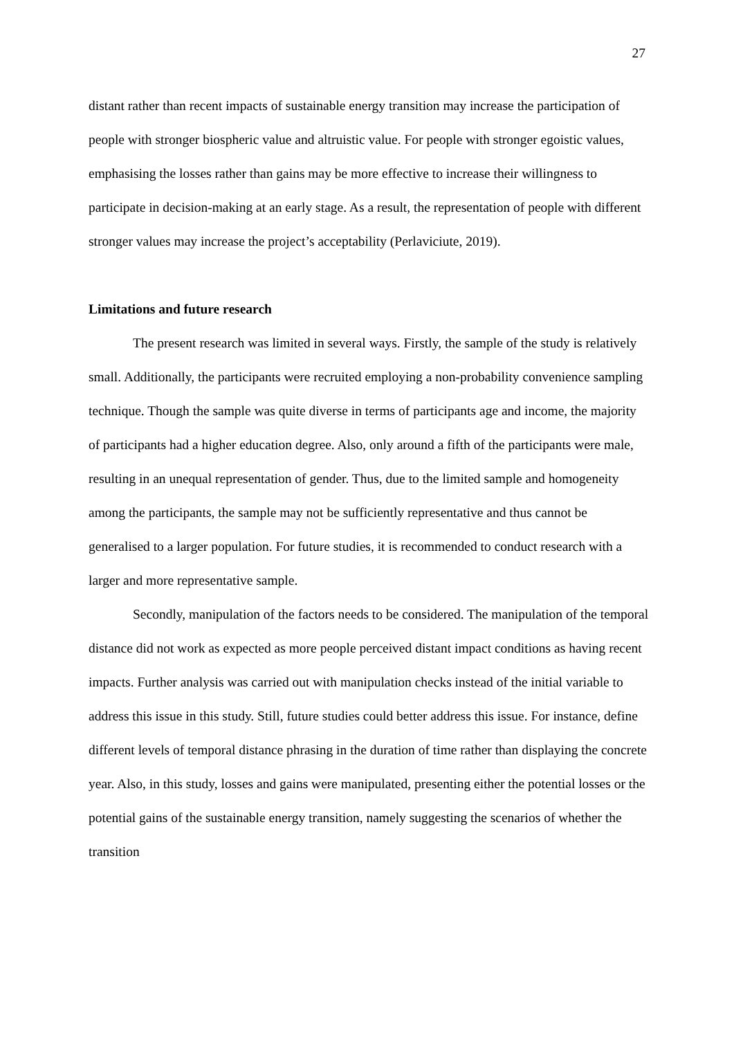27
distant rather than recent impacts of sustainable energy transition may increase the participation of people with stronger biospheric value and altruistic value. For people with stronger egoistic values, emphasising the losses rather than gains may be more effective to increase their willingness to participate in decision-making at an early stage. As a result, the representation of people with different stronger values may increase the project’s acceptability (Perlaviciute, 2019).
Limitations and future research
The present research was limited in several ways. Firstly, the sample of the study is relatively small. Additionally, the participants were recruited employing a non-probability convenience sampling technique. Though the sample was quite diverse in terms of participants age and income, the majority of participants had a higher education degree. Also, only around a fifth of the participants were male, resulting in an unequal representation of gender. Thus, due to the limited sample and homogeneity among the participants, the sample may not be sufficiently representative and thus cannot be generalised to a larger population. For future studies, it is recommended to conduct research with a larger and more representative sample.
Secondly, manipulation of the factors needs to be considered. The manipulation of the temporal distance did not work as expected as more people perceived distant impact conditions as having recent impacts. Further analysis was carried out with manipulation checks instead of the initial variable to address this issue in this study. Still, future studies could better address this issue. For instance, define different levels of temporal distance phrasing in the duration of time rather than displaying the concrete year. Also, in this study, losses and gains were manipulated, presenting either the potential losses or the potential gains of the sustainable energy transition, namely suggesting the scenarios of whether the transition